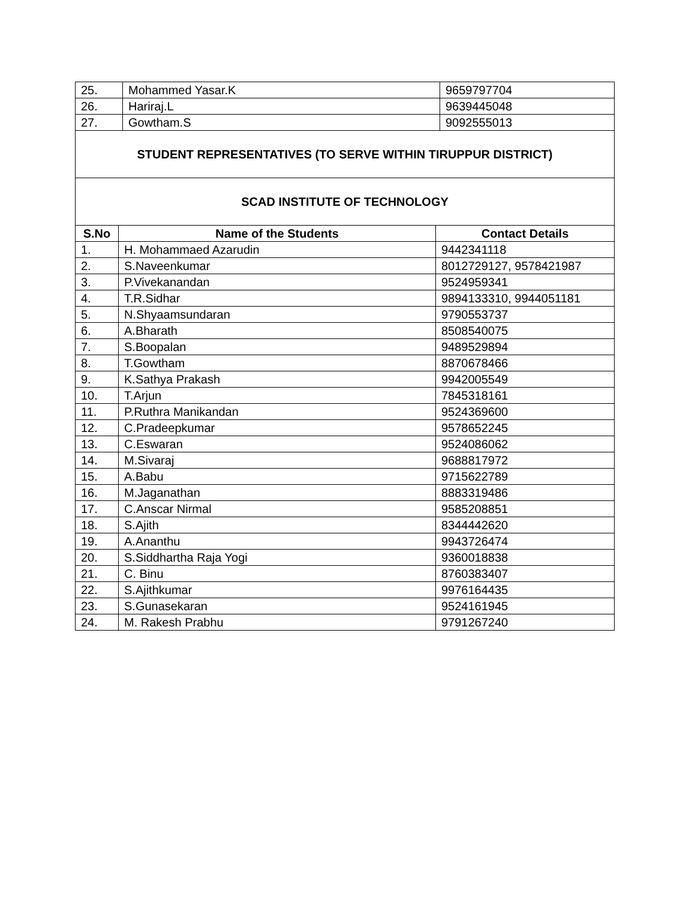| 25. | Mohammed Yasar.K | 9659797704 |
| 26. | Hariraj.L | 9639445048 |
| 27. | Gowtham.S | 9092555013 |
| STUDENT REPRESENTATIVES (TO SERVE WITHIN TIRUPPUR DISTRICT) | | |
| SCAD INSTITUTE OF TECHNOLOGY | | |
| S.No | Name of the Students | Contact Details |
| --- | --- | --- |
| 1. | H. Mohammaed Azarudin | 9442341118 |
| 2. | S.Naveenkumar | 8012729127, 9578421987 |
| 3. | P.Vivekanandan | 9524959341 |
| 4. | T.R.Sidhar | 9894133310, 9944051181 |
| 5. | N.Shyaamsundaran | 9790553737 |
| 6. | A.Bharath | 8508540075 |
| 7. | S.Boopalan | 9489529894 |
| 8. | T.Gowtham | 8870678466 |
| 9. | K.Sathya Prakash | 9942005549 |
| 10. | T.Arjun | 7845318161 |
| 11. | P.Ruthra Manikandan | 9524369600 |
| 12. | C.Pradeepkumar | 9578652245 |
| 13. | C.Eswaran | 9524086062 |
| 14. | M.Sivaraj | 9688817972 |
| 15. | A.Babu | 9715622789 |
| 16. | M.Jaganathan | 8883319486 |
| 17. | C.Anscar Nirmal | 9585208851 |
| 18. | S.Ajith | 8344442620 |
| 19. | A.Ananthu | 9943726474 |
| 20. | S.Siddhartha Raja Yogi | 9360018838 |
| 21. | C. Binu | 8760383407 |
| 22. | S.Ajithkumar | 9976164435 |
| 23. | S.Gunasekaran | 9524161945 |
| 24. | M. Rakesh Prabhu | 9791267240 |